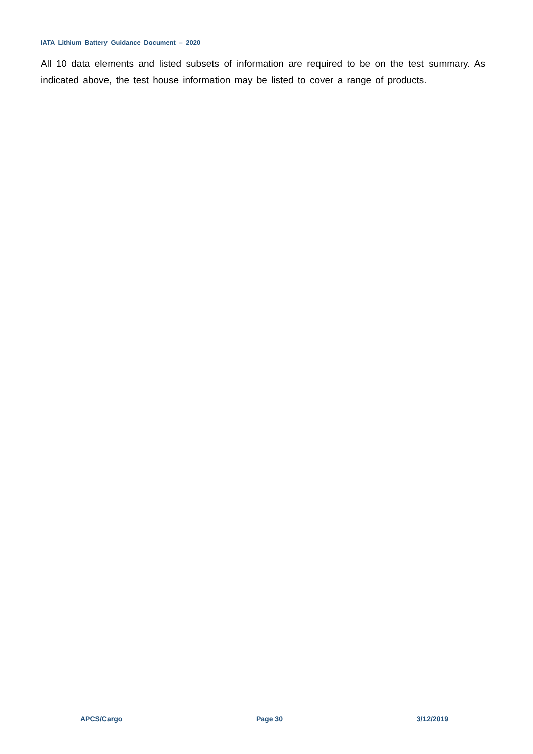IATA Lithium Battery Guidance Document – 2020
All 10 data elements and listed subsets of information are required to be on the test summary. As indicated above, the test house information may be listed to cover a range of products.
APCS/Cargo Page 30 3/12/2019